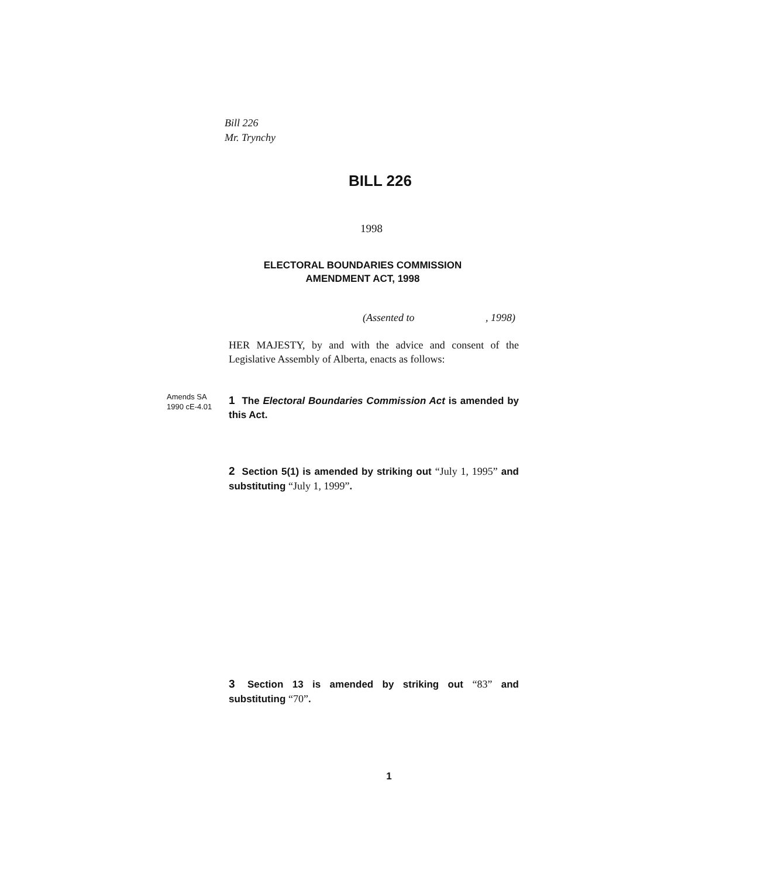Bill 226
Mr. Trynchy
BILL 226
1998
ELECTORAL BOUNDARIES COMMISSION
AMENDMENT ACT, 1998
(Assented to , 1998)
HER MAJESTY, by and with the advice and consent of the Legislative Assembly of Alberta, enacts as follows:
Amends SA
1990 cE-4.01
1 The Electoral Boundaries Commission Act is amended by this Act.
2 Section 5(1) is amended by striking out “July 1, 1995” and substituting “July 1, 1999”.
3 Section 13 is amended by striking out “83” and substituting “70”.
1